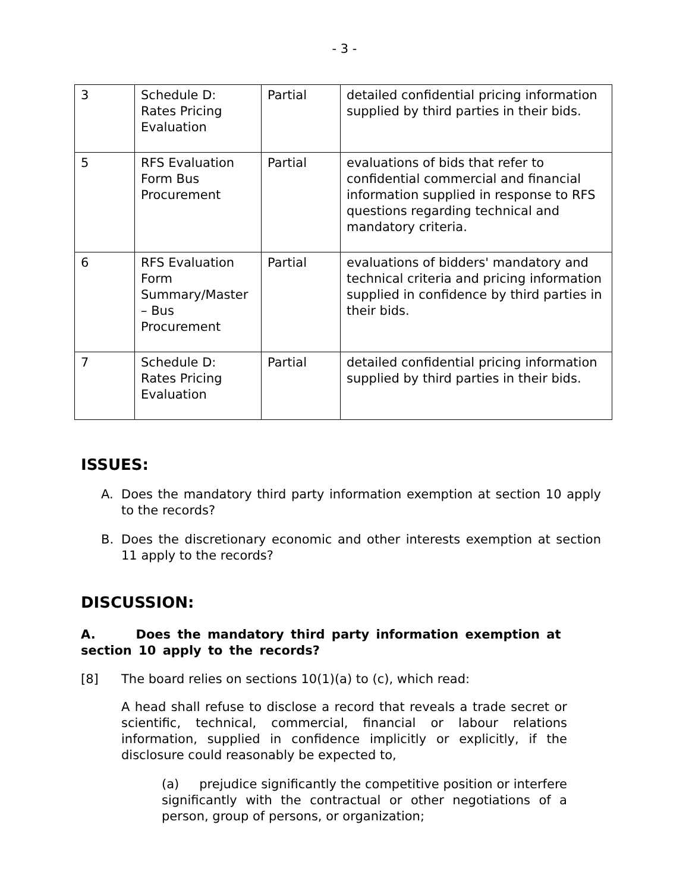- 3 -
| 3 | Schedule D: Rates Pricing Evaluation | Partial | detailed confidential pricing information supplied by third parties in their bids. |
| 5 | RFS Evaluation Form Bus Procurement | Partial | evaluations of bids that refer to confidential commercial and financial information supplied in response to RFS questions regarding technical and mandatory criteria. |
| 6 | RFS Evaluation Form Summary/Master – Bus Procurement | Partial | evaluations of bidders' mandatory and technical criteria and pricing information supplied in confidence by third parties in their bids. |
| 7 | Schedule D: Rates Pricing Evaluation | Partial | detailed confidential pricing information supplied by third parties in their bids. |
ISSUES:
A. Does the mandatory third party information exemption at section 10 apply to the records?
B. Does the discretionary economic and other interests exemption at section 11 apply to the records?
DISCUSSION:
A. Does the mandatory third party information exemption at section 10 apply to the records?
[8] The board relies on sections 10(1)(a) to (c), which read:
A head shall refuse to disclose a record that reveals a trade secret or scientific, technical, commercial, financial or labour relations information, supplied in confidence implicitly or explicitly, if the disclosure could reasonably be expected to,
(a) prejudice significantly the competitive position or interfere significantly with the contractual or other negotiations of a person, group of persons, or organization;